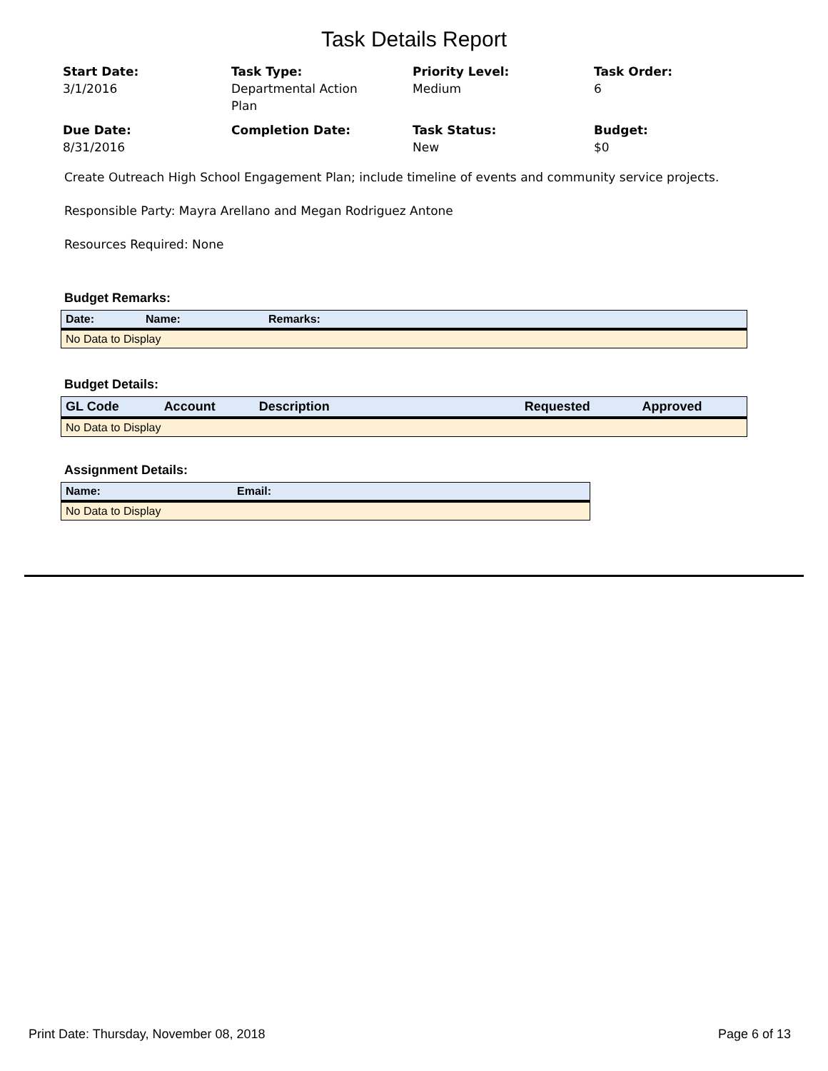Task Details Report
Start Date:
3/1/2016
Task Type:
Departmental Action
Plan
Priority Level:
Medium
Task Order:
6
Due Date:
8/31/2016
Completion Date:
Task Status:
New
Budget:
$0
Create Outreach High School Engagement Plan; include timeline of events and community service projects.
Responsible Party: Mayra Arellano and Megan Rodriguez Antone
Resources Required: None
Budget Remarks:
| Date: | Name: | Remarks: |
| --- | --- | --- |
| No Data to Display | | |
Budget Details:
| GL Code | Account | Description | Requested | Approved |
| --- | --- | --- | --- | --- |
| No Data to Display | | | | |
Assignment Details:
| Name: | Email: |
| --- | --- |
| No Data to Display | |
Print Date: Thursday, November 08, 2018 Page 6 of 13